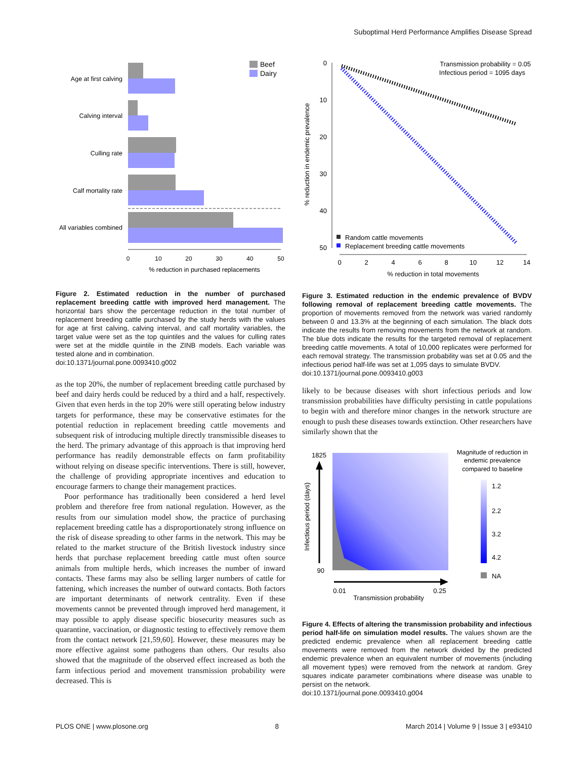Suboptimal Herd Performance Amplifies Disease Spread
Beef
Dairy
Age at first calving
Calving interval
Culling rate
Calf mortality rate
All variables combined
0
10
20
30
40
50
% reduction in purchased replacements
Figure 2. Estimated reduction in the number of purchased replacement breeding cattle with improved herd management. The horizontal bars show the percentage reduction in the total number of replacement breeding cattle purchased by the study herds with the values for age at first calving, calving interval, and calf mortality variables, the target value were set as the top quintiles and the values for culling rates were set at the middle quintile in the ZINB models. Each variable was tested alone and in combination.
doi:10.1371/journal.pone.0093410.g002
as the top 20%, the number of replacement breeding cattle purchased by beef and dairy herds could be reduced by a third and a half, respectively. Given that even herds in the top 20% were still operating below industry targets for performance, these may be conservative estimates for the potential reduction in replacement breeding cattle movements and subsequent risk of introducing multiple directly transmissible diseases to the herd. The primary advantage of this approach is that improving herd performance has readily demonstrable effects on farm profitability without relying on disease specific interventions. There is still, however, the challenge of providing appropriate incentives and education to encourage farmers to change their management practices.
Poor performance has traditionally been considered a herd level problem and therefore free from national regulation. However, as the results from our simulation model show, the practice of purchasing replacement breeding cattle has a disproportionately strong influence on the risk of disease spreading to other farms in the network. This may be related to the market structure of the British livestock industry since herds that purchase replacement breeding cattle must often source animals from multiple herds, which increases the number of inward contacts. These farms may also be selling larger numbers of cattle for fattening, which increases the number of outward contacts. Both factors are important determinants of network centrality. Even if these movements cannot be prevented through improved herd management, it may possible to apply disease specific biosecurity measures such as quarantine, vaccination, or diagnostic testing to effectively remove them from the contact network [21,59,60]. However, these measures may be more effective against some pathogens than others. Our results also showed that the magnitude of the observed effect increased as both the farm infectious period and movement transmission probability were decreased. This is
0
10
20
30
40
50
% reduction in endemic prevalence
Transmission probability = 0.05
Infectious period = 1095 days
Random cattle movements
Replacement breeding cattle movements
0
2
4
6
8
10
12
14
% reduction in total movements
Figure 3. Estimated reduction in the endemic prevalence of BVDV following removal of replacement breeding cattle movements. The proportion of movements removed from the network was varied randomly between 0 and 13.3% at the beginning of each simulation. The black dots indicate the results from removing movements from the network at random. The blue dots indicate the results for the targeted removal of replacement breeding cattle movements. A total of 10,000 replicates were performed for each removal strategy. The transmission probability was set at 0.05 and the infectious period half-life was set at 1,095 days to simulate BVDV.
doi:10.1371/journal.pone.0093410.g003
likely to be because diseases with short infectious periods and low transmission probabilities have difficulty persisting in cattle populations to begin with and therefore minor changes in the network structure are enough to push these diseases towards extinction. Other researchers have similarly shown that the
1825
90
Infectious period (days)
0.01
0.25
Transmission probability
Magnitude of reduction in
endemic prevalence
compared to baseline
1.2
2.2
3.2
4.2
NA
Figure 4. Effects of altering the transmission probability and infectious period half-life on simulation model results. The values shown are the predicted endemic prevalence when all replacement breeding cattle movements were removed from the network divided by the predicted endemic prevalence when an equivalent number of movements (including all movement types) were removed from the network at random. Grey squares indicate parameter combinations where disease was unable to persist on the network.
doi:10.1371/journal.pone.0093410.g004
PLOS ONE | www.plosone.org 8 March 2014 | Volume 9 | Issue 3 | e93410